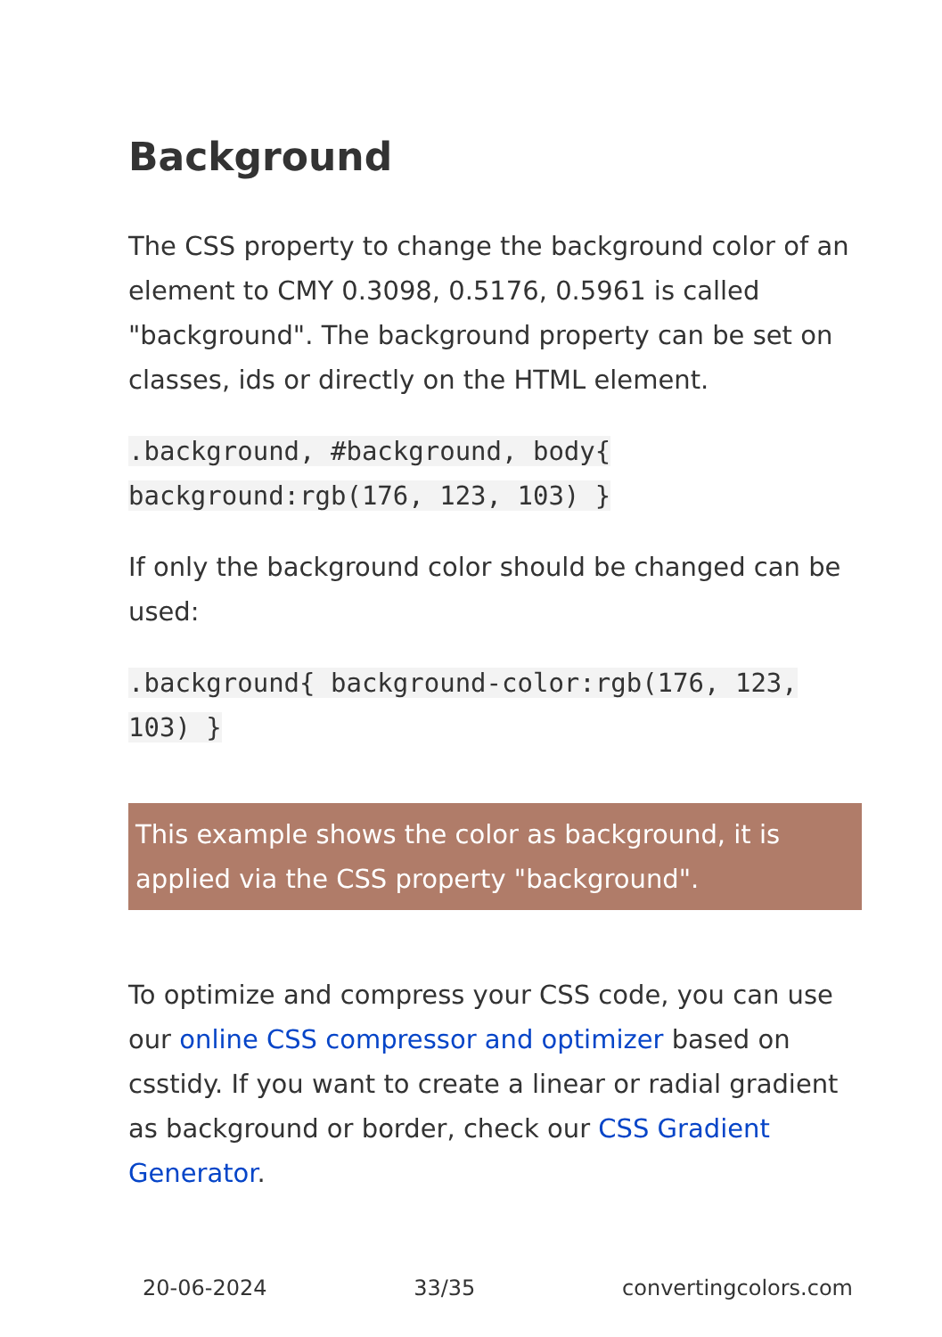Background
The CSS property to change the background color of an element to CMY 0.3098, 0.5176, 0.5961 is called "background". The background property can be set on classes, ids or directly on the HTML element.
.background, #background, body{ background:rgb(176, 123, 103) }
If only the background color should be changed can be used:
.background{ background-color:rgb(176, 123, 103) }
This example shows the color as background, it is applied via the CSS property "background".
To optimize and compress your CSS code, you can use our online CSS compressor and optimizer based on csstidy. If you want to create a linear or radial gradient as background or border, check our CSS Gradient Generator.
20-06-2024 33/35 convertingcolors.com